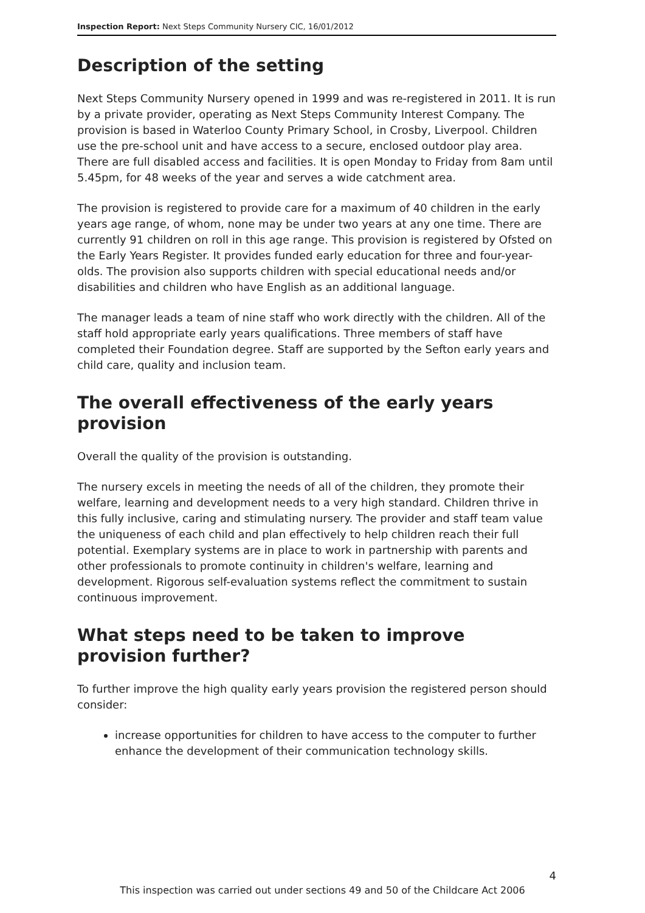Inspection Report: Next Steps Community Nursery CIC, 16/01/2012
Description of the setting
Next Steps Community Nursery opened in 1999 and was re-registered in 2011. It is run by a private provider, operating as Next Steps Community Interest Company. The provision is based in Waterloo County Primary School, in Crosby, Liverpool. Children use the pre-school unit and have access to a secure, enclosed outdoor play area. There are full disabled access and facilities. It is open Monday to Friday from 8am until 5.45pm, for 48 weeks of the year and serves a wide catchment area.
The provision is registered to provide care for a maximum of 40 children in the early years age range, of whom, none may be under two years at any one time. There are currently 91 children on roll in this age range. This provision is registered by Ofsted on the Early Years Register. It provides funded early education for three and four-year-olds. The provision also supports children with special educational needs and/or disabilities and children who have English as an additional language.
The manager leads a team of nine staff who work directly with the children. All of the staff hold appropriate early years qualifications. Three members of staff have completed their Foundation degree. Staff are supported by the Sefton early years and child care, quality and inclusion team.
The overall effectiveness of the early years provision
Overall the quality of the provision is outstanding.
The nursery excels in meeting the needs of all of the children, they promote their welfare, learning and development needs to a very high standard. Children thrive in this fully inclusive, caring and stimulating nursery. The provider and staff team value the uniqueness of each child and plan effectively to help children reach their full potential. Exemplary systems are in place to work in partnership with parents and other professionals to promote continuity in children's welfare, learning and development. Rigorous self-evaluation systems reflect the commitment to sustain continuous improvement.
What steps need to be taken to improve provision further?
To further improve the high quality early years provision the registered person should consider:
increase opportunities for children to have access to the computer to further enhance the development of their communication technology skills.
4
This inspection was carried out under sections 49 and 50 of the Childcare Act 2006